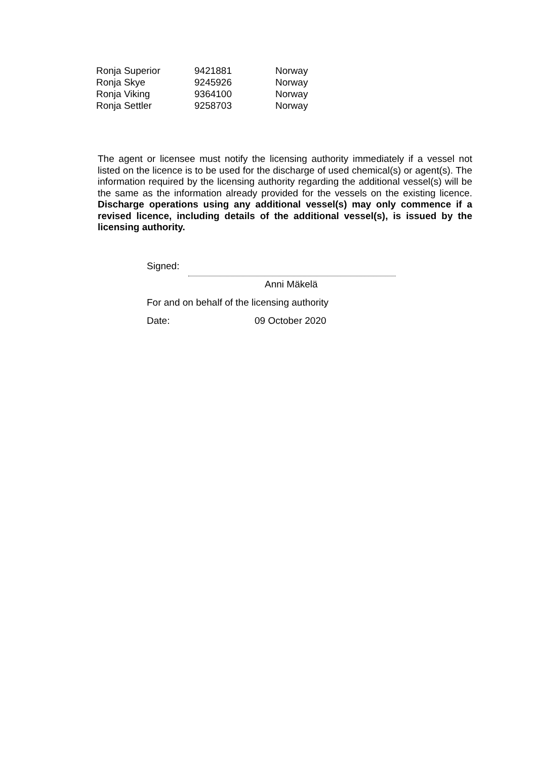| Ronja Superior | 9421881 | Norway |
| Ronja Skye | 9245926 | Norway |
| Ronja Viking | 9364100 | Norway |
| Ronja Settler | 9258703 | Norway |
The agent or licensee must notify the licensing authority immediately if a vessel not listed on the licence is to be used for the discharge of used chemical(s) or agent(s). The information required by the licensing authority regarding the additional vessel(s) will be the same as the information already provided for the vessels on the existing licence. Discharge operations using any additional vessel(s) may only commence if a revised licence, including details of the additional vessel(s), is issued by the licensing authority.
Signed:
Anni Mäkelä
For and on behalf of the licensing authority
Date: 09 October 2020